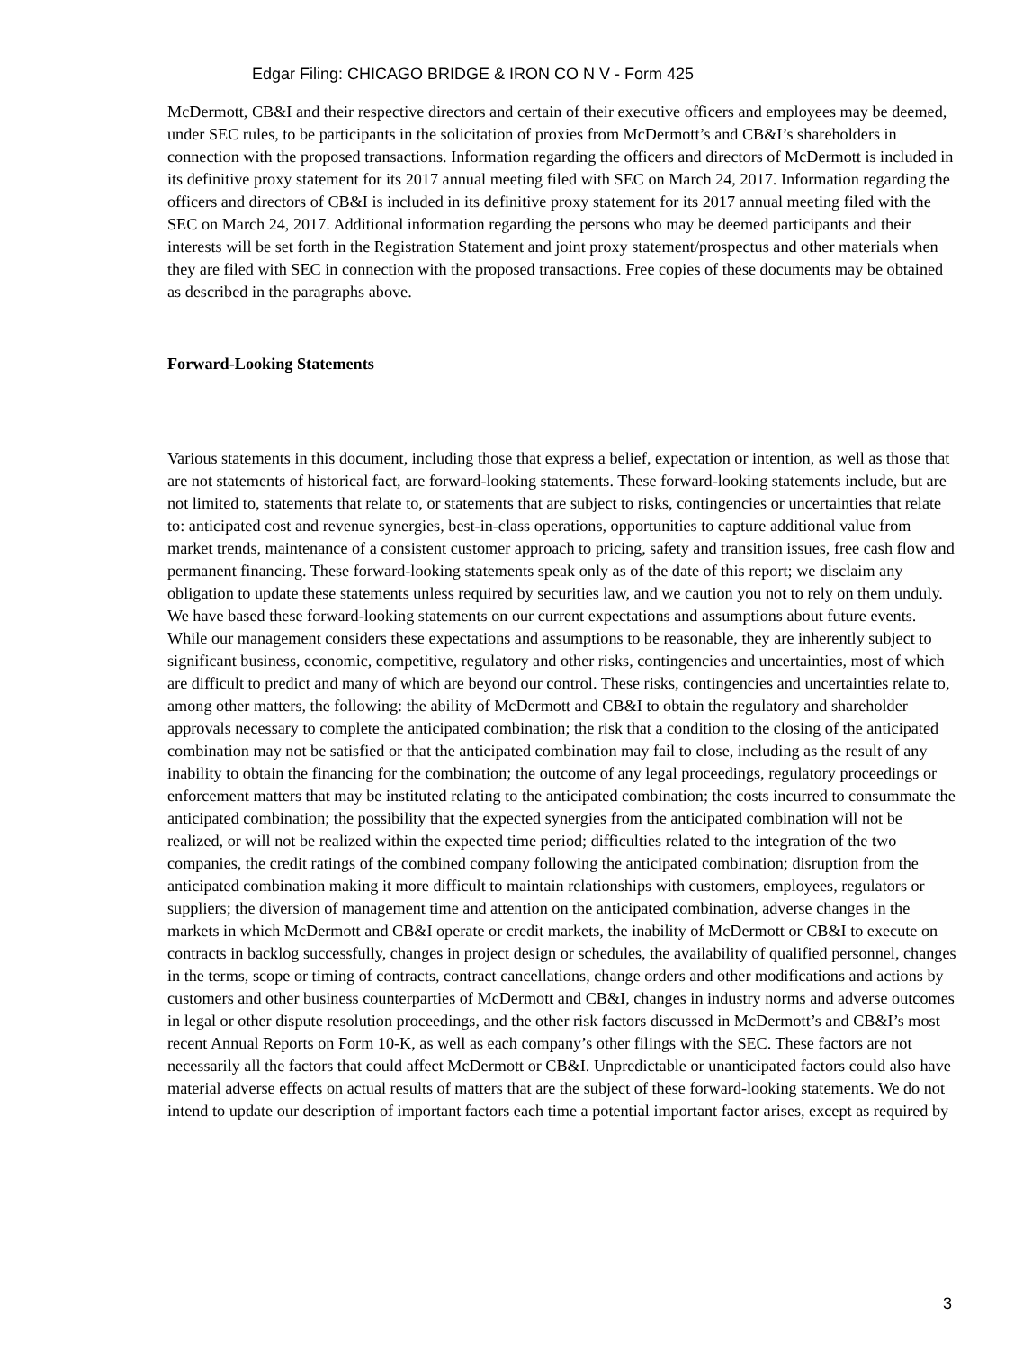Edgar Filing: CHICAGO BRIDGE & IRON CO N V - Form 425
McDermott, CB&I and their respective directors and certain of their executive officers and employees may be deemed, under SEC rules, to be participants in the solicitation of proxies from McDermott’s and CB&I’s shareholders in connection with the proposed transactions. Information regarding the officers and directors of McDermott is included in its definitive proxy statement for its 2017 annual meeting filed with SEC on March 24, 2017. Information regarding the officers and directors of CB&I is included in its definitive proxy statement for its 2017 annual meeting filed with the SEC on March 24, 2017. Additional information regarding the persons who may be deemed participants and their interests will be set forth in the Registration Statement and joint proxy statement/prospectus and other materials when they are filed with SEC in connection with the proposed transactions. Free copies of these documents may be obtained as described in the paragraphs above.
Forward-Looking Statements
Various statements in this document, including those that express a belief, expectation or intention, as well as those that are not statements of historical fact, are forward-looking statements. These forward-looking statements include, but are not limited to, statements that relate to, or statements that are subject to risks, contingencies or uncertainties that relate to: anticipated cost and revenue synergies, best-in-class operations, opportunities to capture additional value from market trends, maintenance of a consistent customer approach to pricing, safety and transition issues, free cash flow and permanent financing. These forward-looking statements speak only as of the date of this report; we disclaim any obligation to update these statements unless required by securities law, and we caution you not to rely on them unduly. We have based these forward-looking statements on our current expectations and assumptions about future events. While our management considers these expectations and assumptions to be reasonable, they are inherently subject to significant business, economic, competitive, regulatory and other risks, contingencies and uncertainties, most of which are difficult to predict and many of which are beyond our control. These risks, contingencies and uncertainties relate to, among other matters, the following: the ability of McDermott and CB&I to obtain the regulatory and shareholder approvals necessary to complete the anticipated combination; the risk that a condition to the closing of the anticipated combination may not be satisfied or that the anticipated combination may fail to close, including as the result of any inability to obtain the financing for the combination; the outcome of any legal proceedings, regulatory proceedings or enforcement matters that may be instituted relating to the anticipated combination; the costs incurred to consummate the anticipated combination; the possibility that the expected synergies from the anticipated combination will not be realized, or will not be realized within the expected time period; difficulties related to the integration of the two companies, the credit ratings of the combined company following the anticipated combination; disruption from the anticipated combination making it more difficult to maintain relationships with customers, employees, regulators or suppliers; the diversion of management time and attention on the anticipated combination, adverse changes in the markets in which McDermott and CB&I operate or credit markets, the inability of McDermott or CB&I to execute on contracts in backlog successfully, changes in project design or schedules, the availability of qualified personnel, changes in the terms, scope or timing of contracts, contract cancellations, change orders and other modifications and actions by customers and other business counterparties of McDermott and CB&I, changes in industry norms and adverse outcomes in legal or other dispute resolution proceedings, and the other risk factors discussed in McDermott’s and CB&I’s most recent Annual Reports on Form 10-K, as well as each company’s other filings with the SEC. These factors are not necessarily all the factors that could affect McDermott or CB&I. Unpredictable or unanticipated factors could also have material adverse effects on actual results of matters that are the subject of these forward-looking statements. We do not intend to update our description of important factors each time a potential important factor arises, except as required by
3